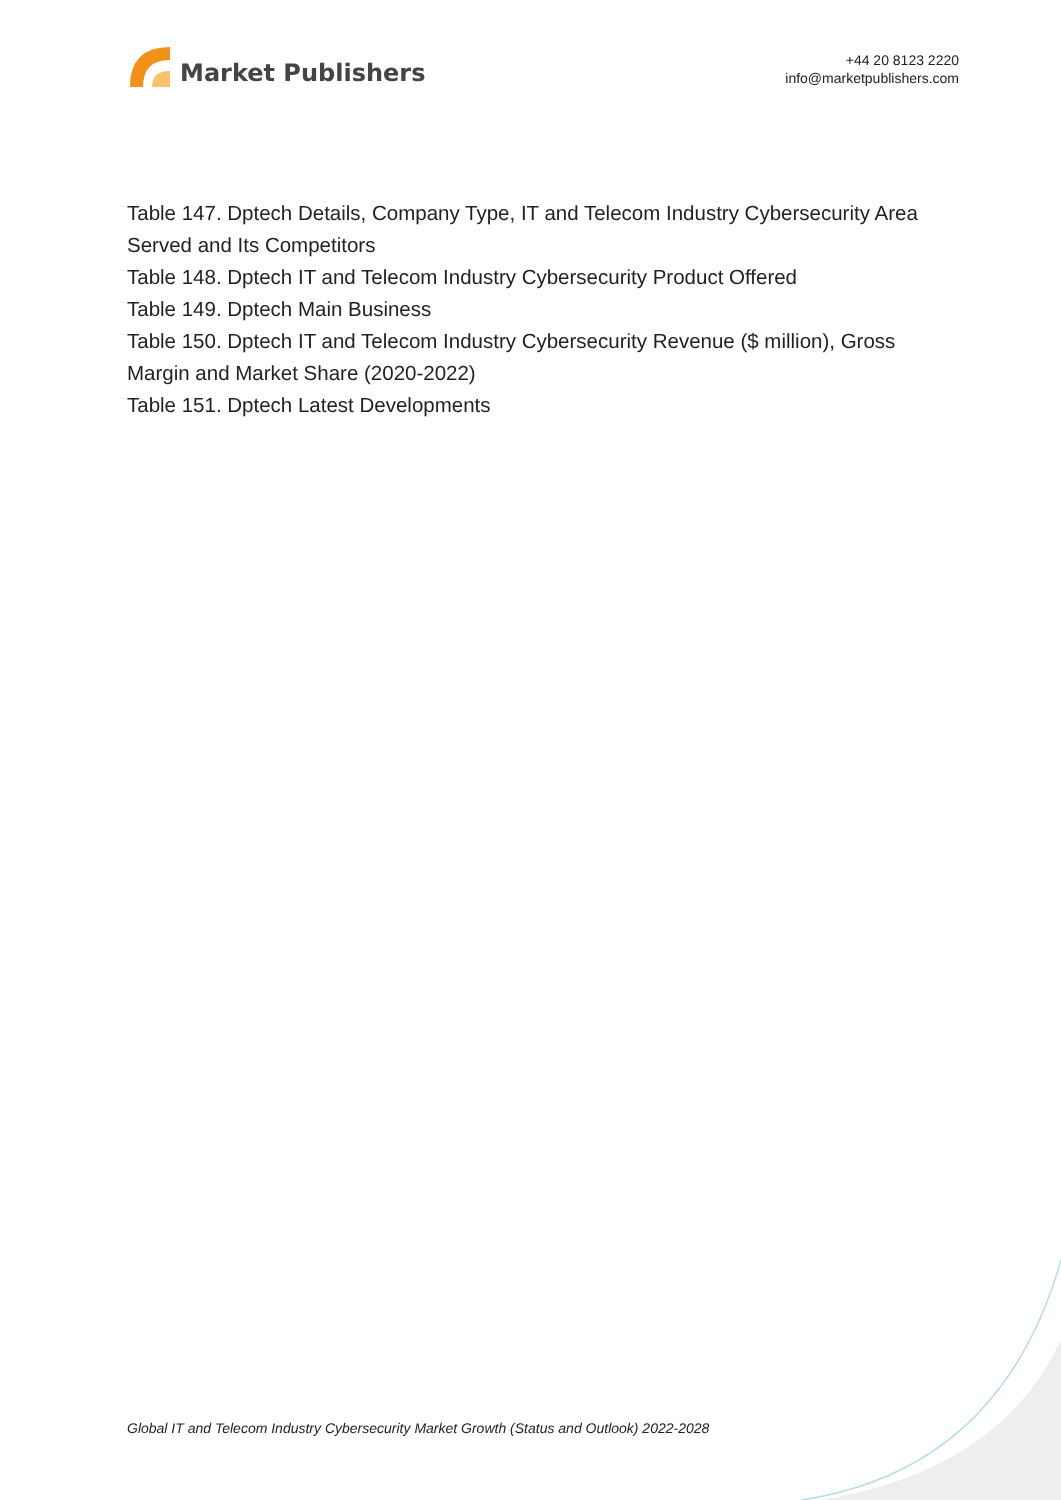Market Publishers
+44 20 8123 2220
info@marketpublishers.com
Table 147. Dptech Details, Company Type, IT and Telecom Industry Cybersecurity Area Served and Its Competitors
Table 148. Dptech IT and Telecom Industry Cybersecurity Product Offered
Table 149. Dptech Main Business
Table 150. Dptech IT and Telecom Industry Cybersecurity Revenue ($ million), Gross Margin and Market Share (2020-2022)
Table 151. Dptech Latest Developments
Global IT and Telecom Industry Cybersecurity Market Growth (Status and Outlook) 2022-2028